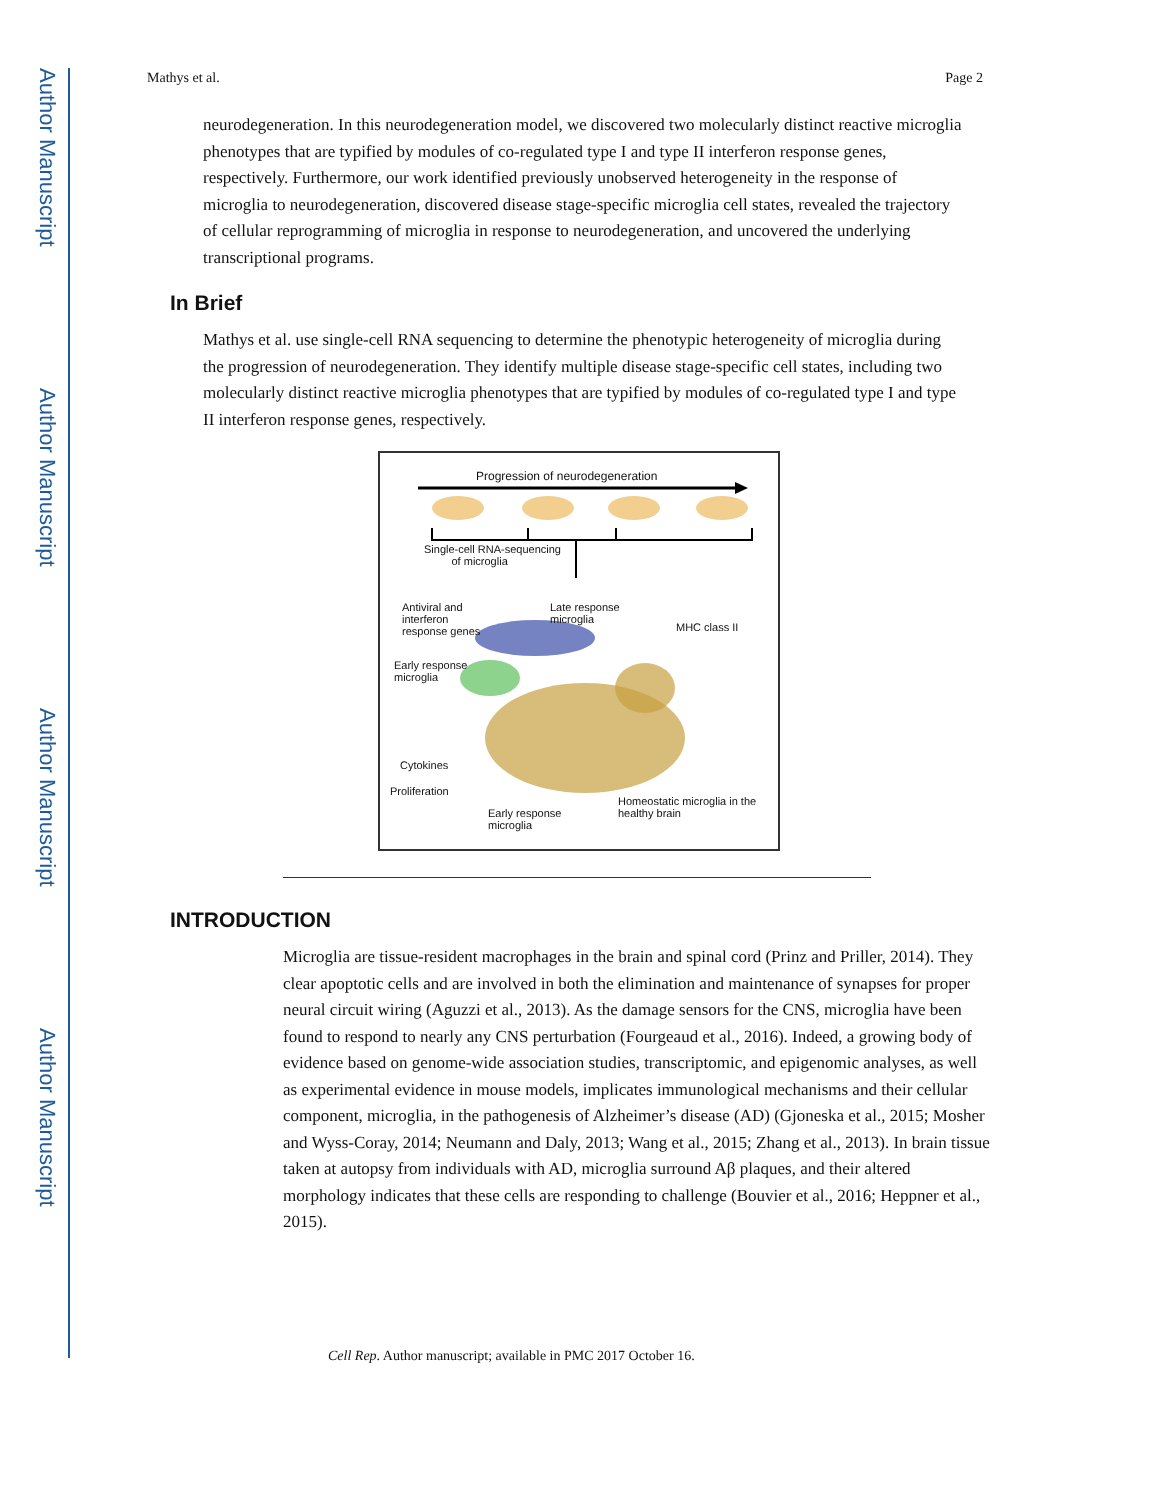Author Manuscript
Author Manuscript
Author Manuscript
Author Manuscript
Mathys et al. Page 2
neurodegeneration. In this neurodegeneration model, we discovered two molecularly distinct reactive microglia phenotypes that are typified by modules of co-regulated type I and type II interferon response genes, respectively. Furthermore, our work identified previously unobserved heterogeneity in the response of microglia to neurodegeneration, discovered disease stage-specific microglia cell states, revealed the trajectory of cellular reprogramming of microglia in response to neurodegeneration, and uncovered the underlying transcriptional programs.
In Brief
Mathys et al. use single-cell RNA sequencing to determine the phenotypic heterogeneity of microglia during the progression of neurodegeneration. They identify multiple disease stage-specific cell states, including two molecularly distinct reactive microglia phenotypes that are typified by modules of co-regulated type I and type II interferon response genes, respectively.
Progression of neurodegeneration
Single-cell RNA-sequencing
of microglia
Antiviral and
interferon
response genes
Late response
microglia
MHC class II
Early response
microglia
Cytokines
Proliferation
Early response
microglia
Homeostatic microglia in the
healthy brain
INTRODUCTION
Microglia are tissue-resident macrophages in the brain and spinal cord (Prinz and Priller, 2014). They clear apoptotic cells and are involved in both the elimination and maintenance of synapses for proper neural circuit wiring (Aguzzi et al., 2013). As the damage sensors for the CNS, microglia have been found to respond to nearly any CNS perturbation (Fourgeaud et al., 2016). Indeed, a growing body of evidence based on genome-wide association studies, transcriptomic, and epigenomic analyses, as well as experimental evidence in mouse models, implicates immunological mechanisms and their cellular component, microglia, in the pathogenesis of Alzheimer’s disease (AD) (Gjoneska et al., 2015; Mosher and Wyss-Coray, 2014; Neumann and Daly, 2013; Wang et al., 2015; Zhang et al., 2013). In brain tissue taken at autopsy from individuals with AD, microglia surround Aβ plaques, and their altered morphology indicates that these cells are responding to challenge (Bouvier et al., 2016; Heppner et al., 2015).
Cell Rep. Author manuscript; available in PMC 2017 October 16.